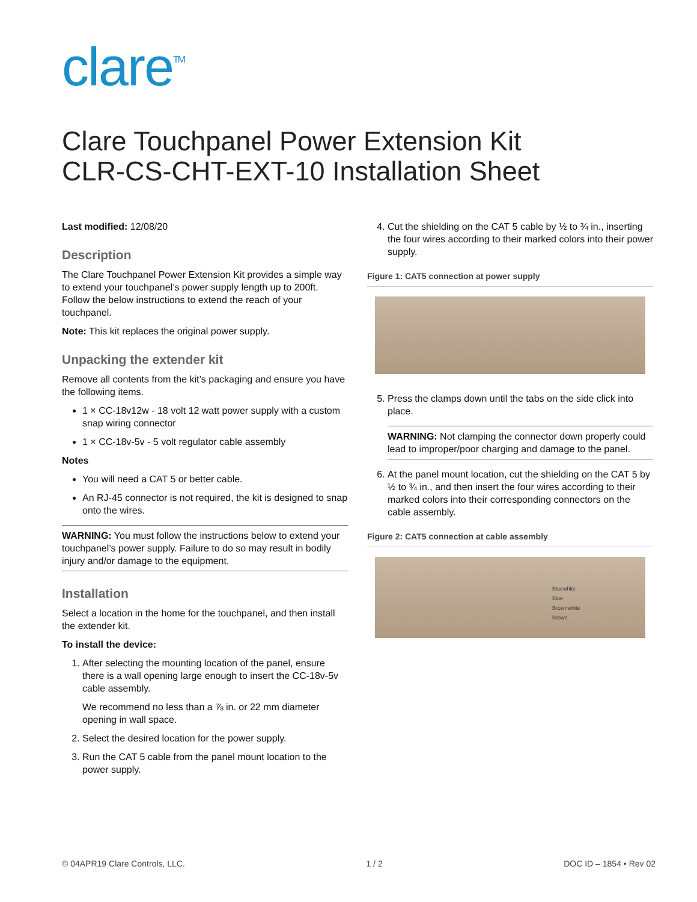clare<sup>TM</sup>
Clare Touchpanel Power Extension Kit
CLR-CS-CHT-EXT-10 Installation Sheet
Last modified: 12/08/20
Description
The Clare Touchpanel Power Extension Kit provides a simple way to extend your touchpanel’s power supply length up to 200ft. Follow the below instructions to extend the reach of your touchpanel.
Note: This kit replaces the original power supply.
Unpacking the extender kit
Remove all contents from the kit’s packaging and ensure you have the following items.
1 × CC-18v12w - 18 volt 12 watt power supply with a custom snap wiring connector
1 × CC-18v-5v - 5 volt regulator cable assembly
Notes
You will need a CAT 5 or better cable.
An RJ-45 connector is not required, the kit is designed to snap onto the wires.
WARNING: You must follow the instructions below to extend your touchpanel’s power supply. Failure to do so may result in bodily injury and/or damage to the equipment.
Installation
Select a location in the home for the touchpanel, and then install the extender kit.
To install the device:
1. After selecting the mounting location of the panel, ensure there is a wall opening large enough to insert the CC-18v-5v cable assembly.
We recommend no less than a ⅞ in. or 22 mm diameter opening in wall space.
2. Select the desired location for the power supply.
3. Run the CAT 5 cable from the panel mount location to the power supply.
4. Cut the shielding on the CAT 5 cable by ½ to ¾ in., inserting the four wires according to their marked colors into their power supply.
Figure 1: CAT5 connection at power supply
5. Press the clamps down until the tabs on the side click into place.
WARNING: Not clamping the connector down properly could lead to improper/poor charging and damage to the panel.
6. At the panel mount location, cut the shielding on the CAT 5 by ½ to ¾ in., and then insert the four wires according to their marked colors into their corresponding connectors on the cable assembly.
Figure 2: CAT5 connection at cable assembly
Bluewhite
Blue
Brownwhite
Brown
© 04APR19 Clare Controls, LLC. 1 / 2 DOC ID – 1854 • Rev 02